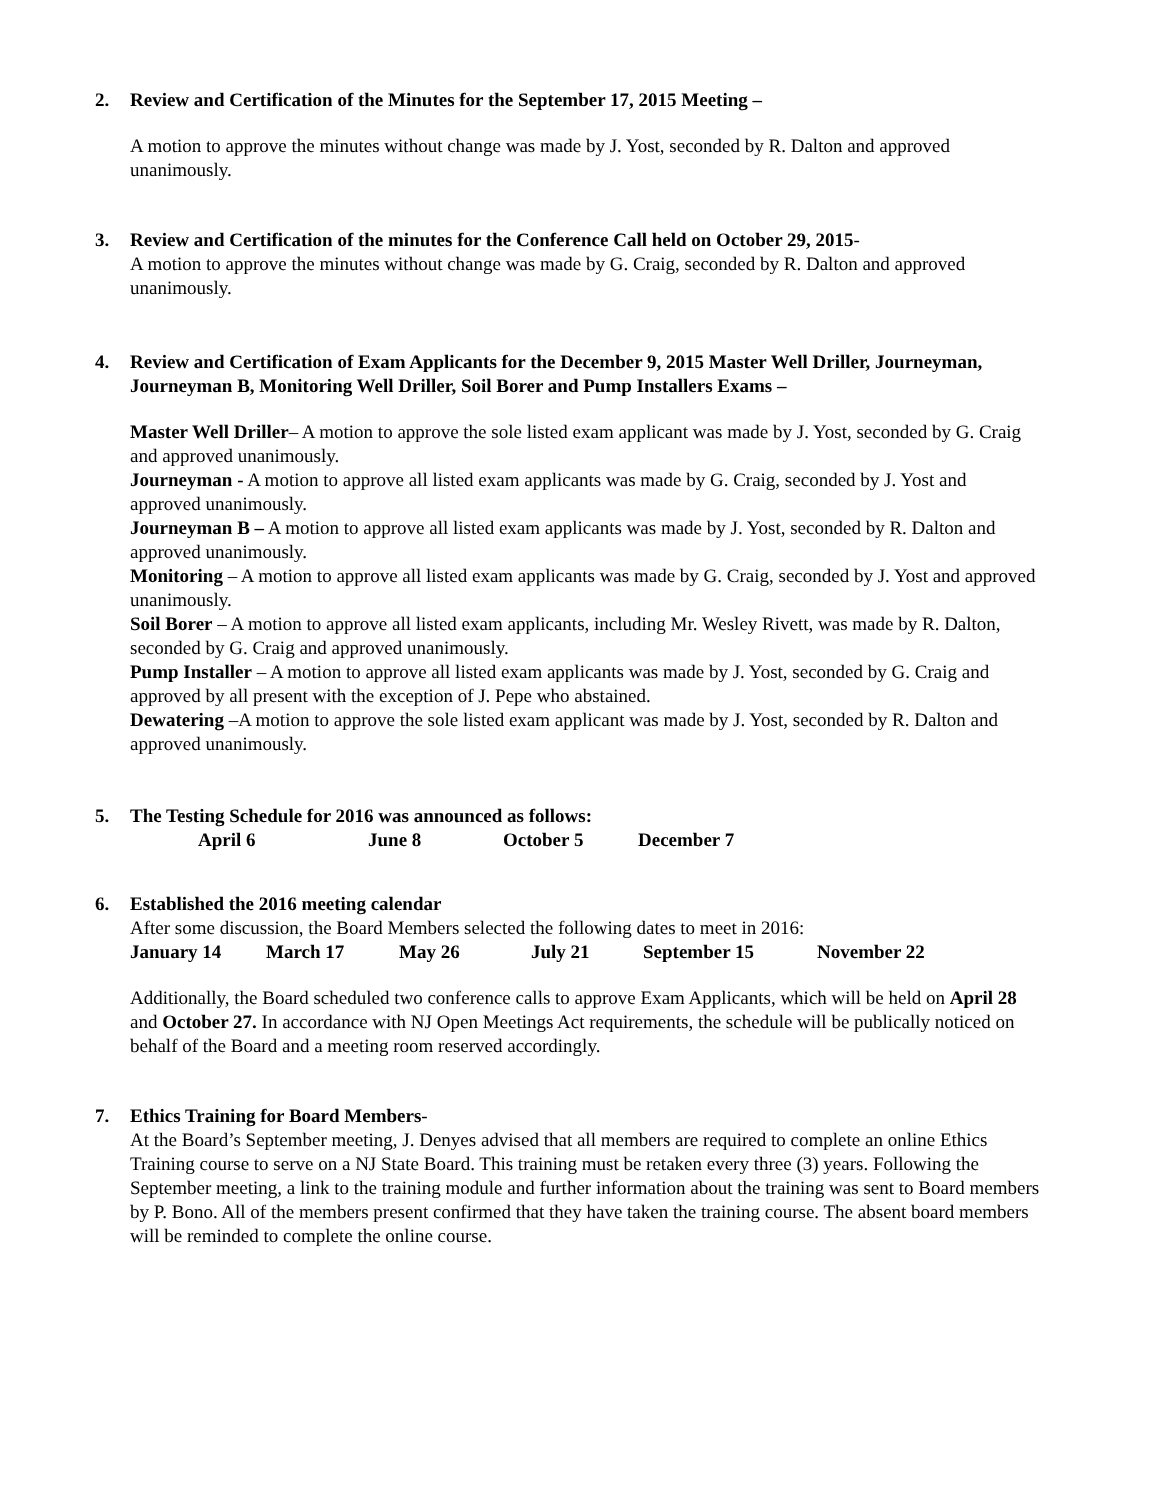2. Review and Certification of the Minutes for the September 17, 2015 Meeting –
A motion to approve the minutes without change was made by J. Yost, seconded by R. Dalton and approved unanimously.
3. Review and Certification of the minutes for the Conference Call held on October 29, 2015-
A motion to approve the minutes without change was made by G. Craig, seconded by R. Dalton and approved unanimously.
4. Review and Certification of Exam Applicants for the December 9, 2015 Master Well Driller, Journeyman, Journeyman B, Monitoring Well Driller, Soil Borer and Pump Installers Exams –
Master Well Driller– A motion to approve the sole listed exam applicant was made by J. Yost, seconded by G. Craig and approved unanimously.
Journeyman - A motion to approve all listed exam applicants was made by G. Craig, seconded by J. Yost and approved unanimously.
Journeyman B – A motion to approve all listed exam applicants was made by J. Yost, seconded by R. Dalton and approved unanimously.
Monitoring – A motion to approve all listed exam applicants was made by G. Craig, seconded by J. Yost and approved unanimously.
Soil Borer – A motion to approve all listed exam applicants, including Mr. Wesley Rivett, was made by R. Dalton, seconded by G. Craig and approved unanimously.
Pump Installer – A motion to approve all listed exam applicants was made by J. Yost, seconded by G. Craig and approved by all present with the exception of J. Pepe who abstained.
Dewatering –A motion to approve the sole listed exam applicant was made by J. Yost, seconded by R. Dalton and approved unanimously.
5. The Testing Schedule for 2016 was announced as follows:
April 6 June 8 October 5 December 7
6. Established the 2016 meeting calendar
After some discussion, the Board Members selected the following dates to meet in 2016:
January 14 March 17 May 26 July 21 September 15 November 22
Additionally, the Board scheduled two conference calls to approve Exam Applicants, which will be held on April 28 and October 27. In accordance with NJ Open Meetings Act requirements, the schedule will be publically noticed on behalf of the Board and a meeting room reserved accordingly.
7. Ethics Training for Board Members-
At the Board’s September meeting, J. Denyes advised that all members are required to complete an online Ethics Training course to serve on a NJ State Board. This training must be retaken every three (3) years. Following the September meeting, a link to the training module and further information about the training was sent to Board members by P. Bono. All of the members present confirmed that they have taken the training course. The absent board members will be reminded to complete the online course.